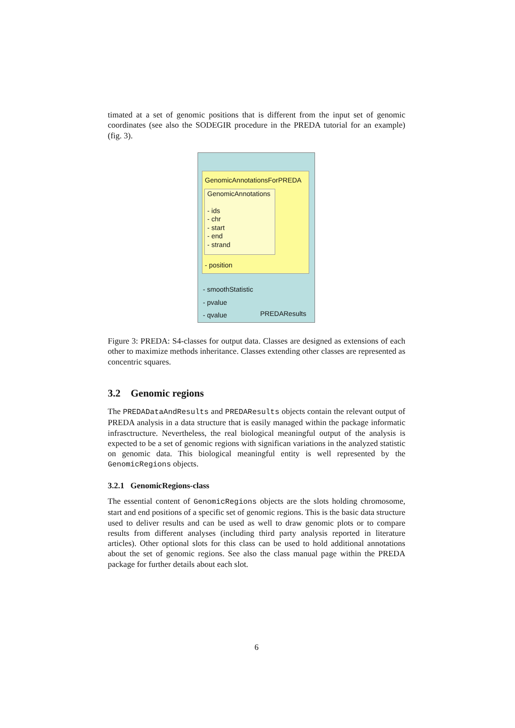timated at a set of genomic positions that is different from the input set of genomic coordinates (see also the SODEGIR procedure in the PREDA tutorial for an example) (fig. 3).
GenomicAnnotationsForPREDA
GenomicAnnotations
- ids
- chr
- start
- end
- strand
- position
- smoothStatistic
- pvalue
- qvalue PREDAResults
Figure 3: PREDA: S4-classes for output data. Classes are designed as extensions of each other to maximize methods inheritance. Classes extending other classes are represented as concentric squares.
3.2 Genomic regions
The PREDADataAndResults and PREDAResults objects contain the relevant output of PREDA analysis in a data structure that is easily managed within the package informatic infrasctructure. Nevertheless, the real biological meaningful output of the analysis is expected to be a set of genomic regions with significan variations in the analyzed statistic on genomic data. This biological meaningful entity is well represented by the GenomicRegions objects.
3.2.1 GenomicRegions-class
The essential content of GenomicRegions objects are the slots holding chromosome, start and end positions of a specific set of genomic regions. This is the basic data structure used to deliver results and can be used as well to draw genomic plots or to compare results from different analyses (including third party analysis reported in literature articles). Other optional slots for this class can be used to hold additional annotations about the set of genomic regions. See also the class manual page within the PREDA package for further details about each slot.
6